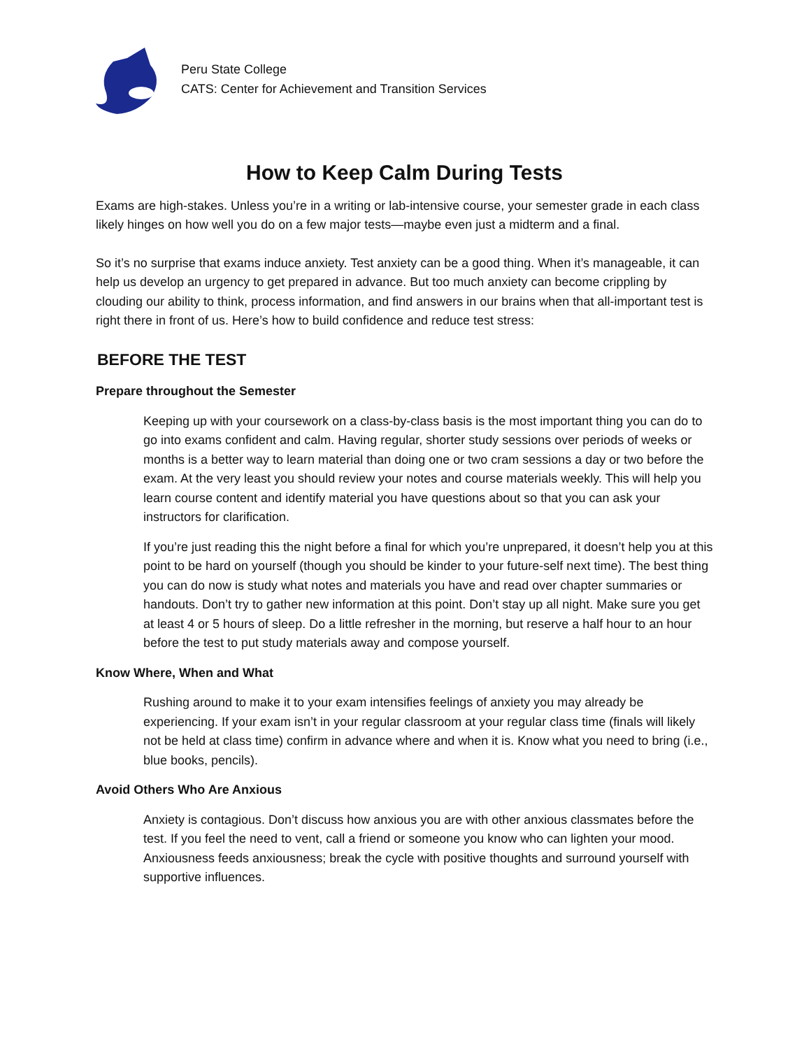Peru State College
CATS: Center for Achievement and Transition Services
How to Keep Calm During Tests
Exams are high-stakes. Unless you’re in a writing or lab-intensive course, your semester grade in each class likely hinges on how well you do on a few major tests—maybe even just a midterm and a final.
So it’s no surprise that exams induce anxiety. Test anxiety can be a good thing. When it’s manageable, it can help us develop an urgency to get prepared in advance. But too much anxiety can become crippling by clouding our ability to think, process information, and find answers in our brains when that all-important test is right there in front of us. Here’s how to build confidence and reduce test stress:
BEFORE THE TEST
Prepare throughout the Semester
Keeping up with your coursework on a class-by-class basis is the most important thing you can do to go into exams confident and calm. Having regular, shorter study sessions over periods of weeks or months is a better way to learn material than doing one or two cram sessions a day or two before the exam. At the very least you should review your notes and course materials weekly. This will help you learn course content and identify material you have questions about so that you can ask your instructors for clarification.
If you’re just reading this the night before a final for which you’re unprepared, it doesn’t help you at this point to be hard on yourself (though you should be kinder to your future-self next time). The best thing you can do now is study what notes and materials you have and read over chapter summaries or handouts. Don’t try to gather new information at this point. Don’t stay up all night. Make sure you get at least 4 or 5 hours of sleep. Do a little refresher in the morning, but reserve a half hour to an hour before the test to put study materials away and compose yourself.
Know Where, When and What
Rushing around to make it to your exam intensifies feelings of anxiety you may already be experiencing. If your exam isn’t in your regular classroom at your regular class time (finals will likely not be held at class time) confirm in advance where and when it is. Know what you need to bring (i.e., blue books, pencils).
Avoid Others Who Are Anxious
Anxiety is contagious. Don’t discuss how anxious you are with other anxious classmates before the test. If you feel the need to vent, call a friend or someone you know who can lighten your mood. Anxiousness feeds anxiousness; break the cycle with positive thoughts and surround yourself with supportive influences.